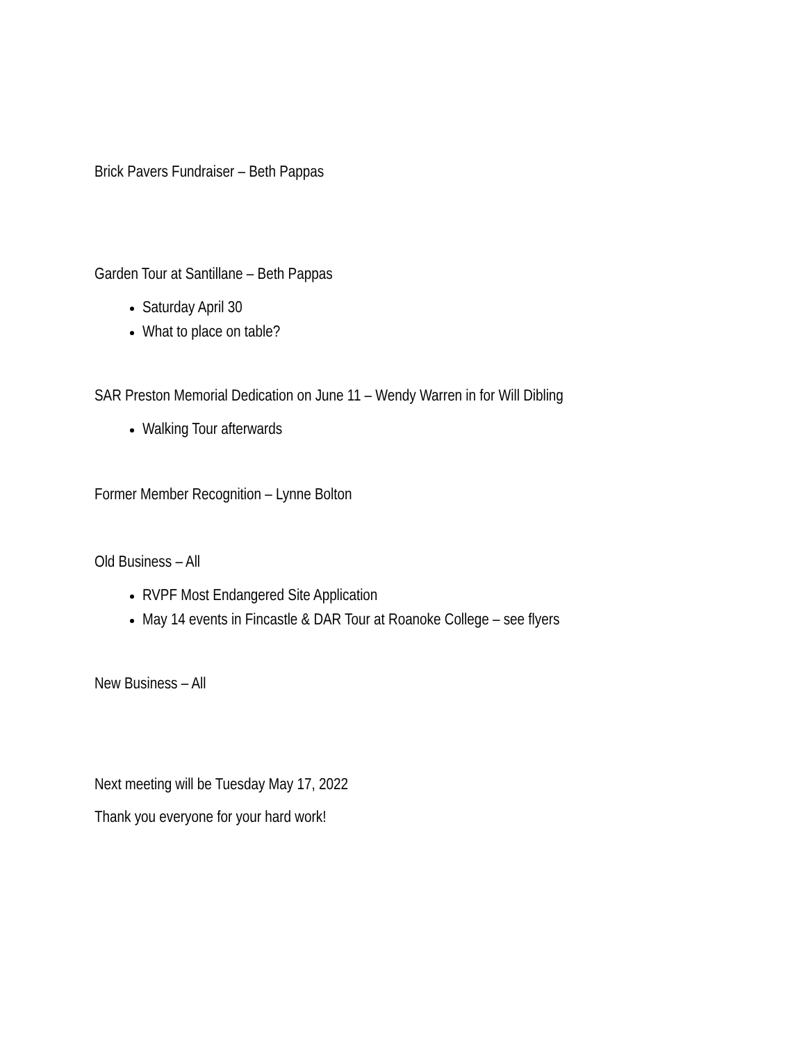Brick Pavers Fundraiser – Beth Pappas
Garden Tour at Santillane – Beth Pappas
Saturday April 30
What to place on table?
SAR Preston Memorial Dedication on June 11 – Wendy Warren in for Will Dibling
Walking Tour afterwards
Former Member Recognition – Lynne Bolton
Old Business – All
RVPF Most Endangered Site Application
May 14 events in Fincastle & DAR Tour at Roanoke College – see flyers
New Business – All
Next meeting will be Tuesday May 17, 2022
Thank you everyone for your hard work!